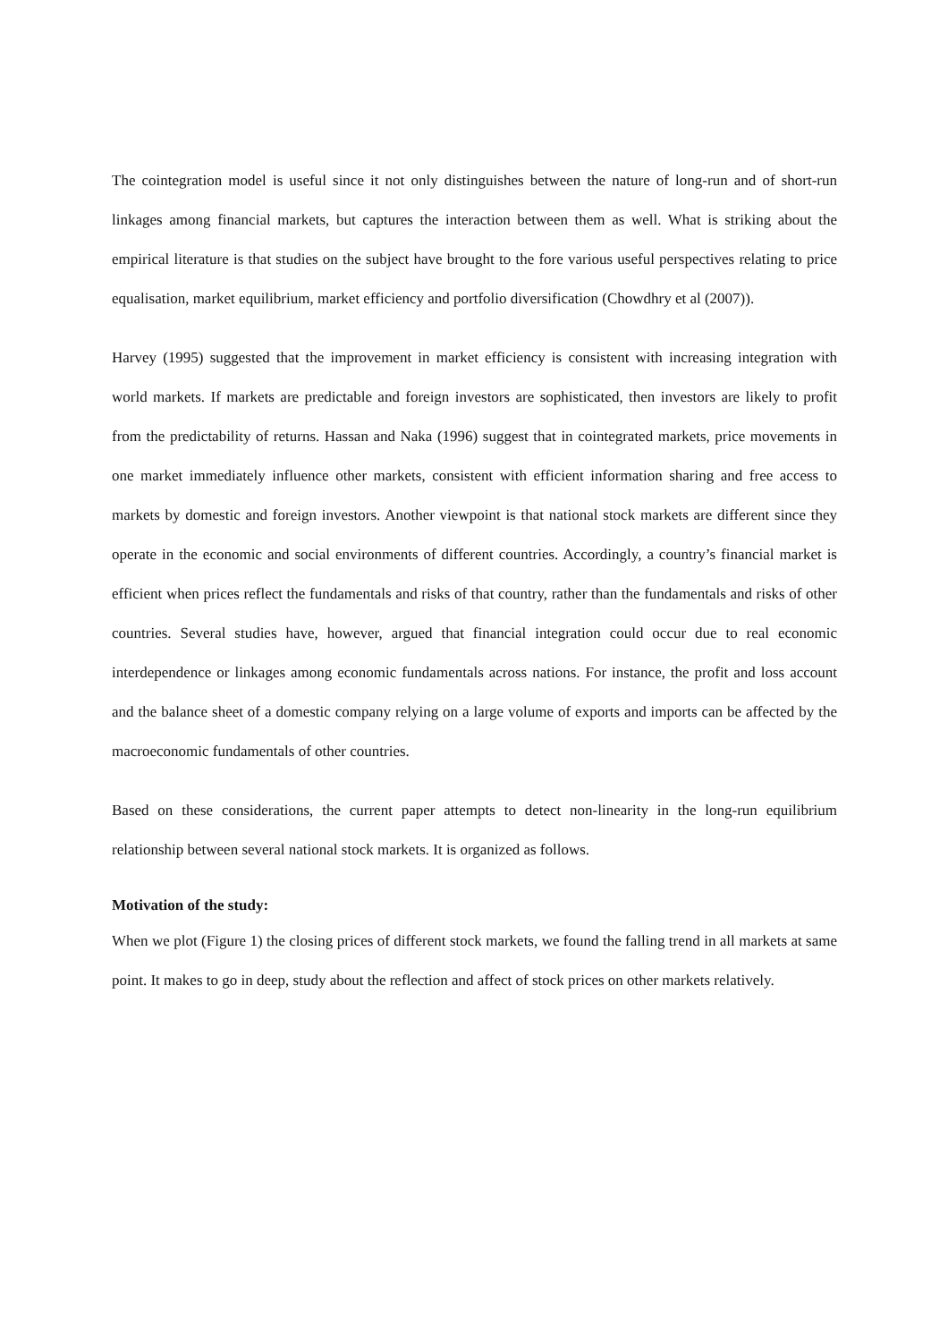The cointegration model is useful since it not only distinguishes between the nature of long-run and of short-run linkages among financial markets, but captures the interaction between them as well. What is striking about the empirical literature is that studies on the subject have brought to the fore various useful perspectives relating to price equalisation, market equilibrium, market efficiency and portfolio diversification (Chowdhry et al (2007)).
Harvey (1995) suggested that the improvement in market efficiency is consistent with increasing integration with world markets. If markets are predictable and foreign investors are sophisticated, then investors are likely to profit from the predictability of returns. Hassan and Naka (1996) suggest that in cointegrated markets, price movements in one market immediately influence other markets, consistent with efficient information sharing and free access to markets by domestic and foreign investors. Another viewpoint is that national stock markets are different since they operate in the economic and social environments of different countries. Accordingly, a country’s financial market is efficient when prices reflect the fundamentals and risks of that country, rather than the fundamentals and risks of other countries. Several studies have, however, argued that financial integration could occur due to real economic interdependence or linkages among economic fundamentals across nations. For instance, the profit and loss account and the balance sheet of a domestic company relying on a large volume of exports and imports can be affected by the macroeconomic fundamentals of other countries.
Based on these considerations, the current paper attempts to detect non-linearity in the long-run equilibrium relationship between several national stock markets. It is organized as follows.
Motivation of the study:
When we plot (Figure 1) the closing prices of different stock markets, we found the falling trend in all markets at same point. It makes to go in deep, study about the reflection and affect of stock prices on other markets relatively.